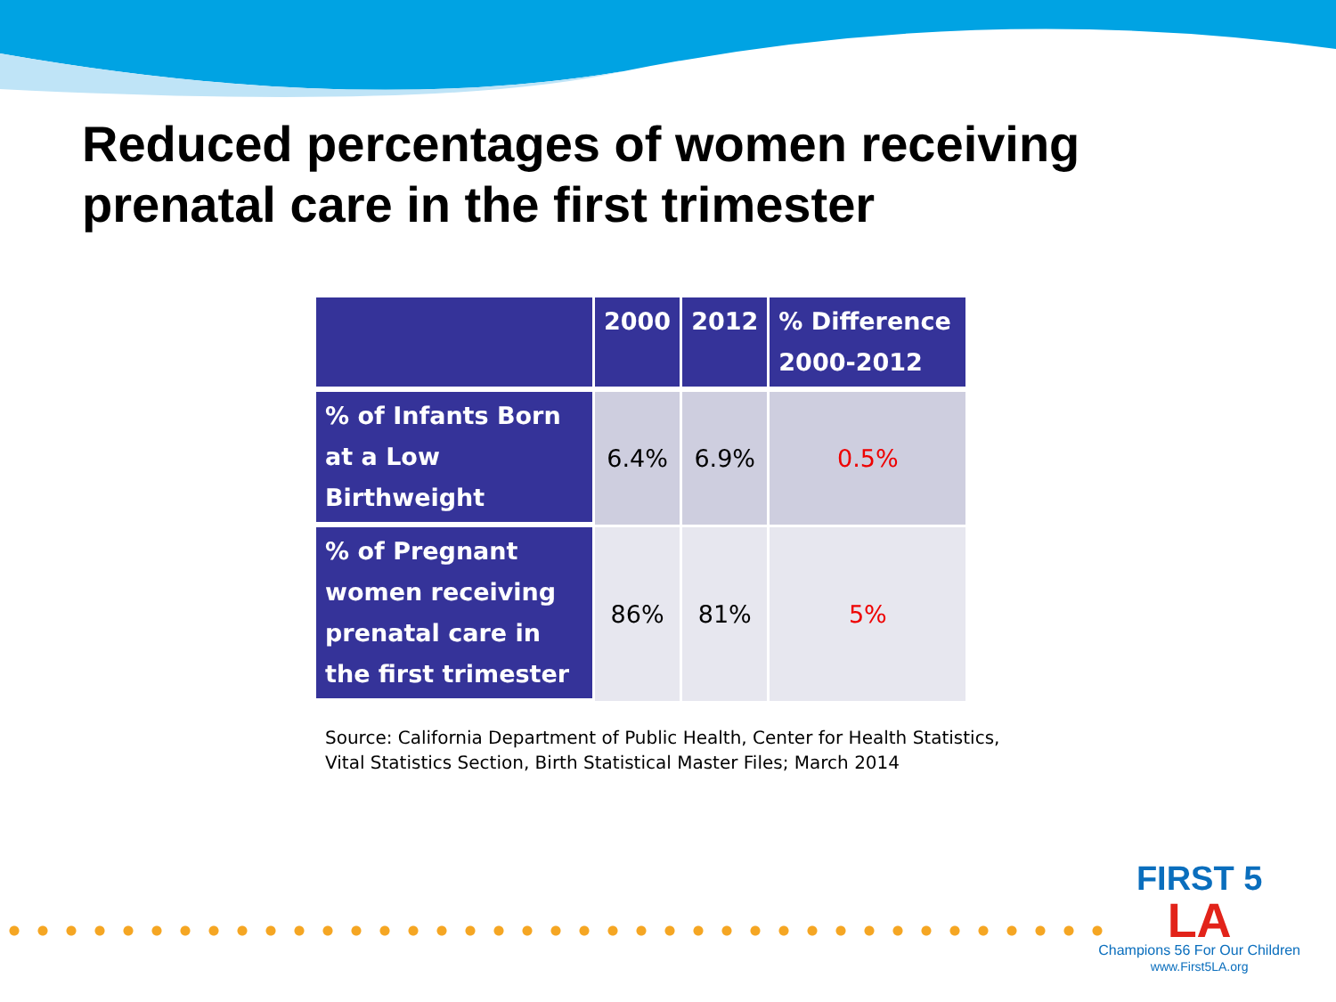Reduced percentages of women receiving
prenatal care in the first trimester
| | 2000 | 2012 | % Difference 2000-2012 |
| --- | --- | --- | --- |
| % of Infants Born at a Low Birthweight | 6.4% | 6.9% | 0.5% |
| % of Pregnant women receiving prenatal care in the first trimester | 86% | 81% | 5% |
Source: California Department of Public Health, Center for Health Statistics,
Vital Statistics Section, Birth Statistical Master Files; March 2014
FIRST 5
LA
Champions 56 For Our Children
www.First5LA.org